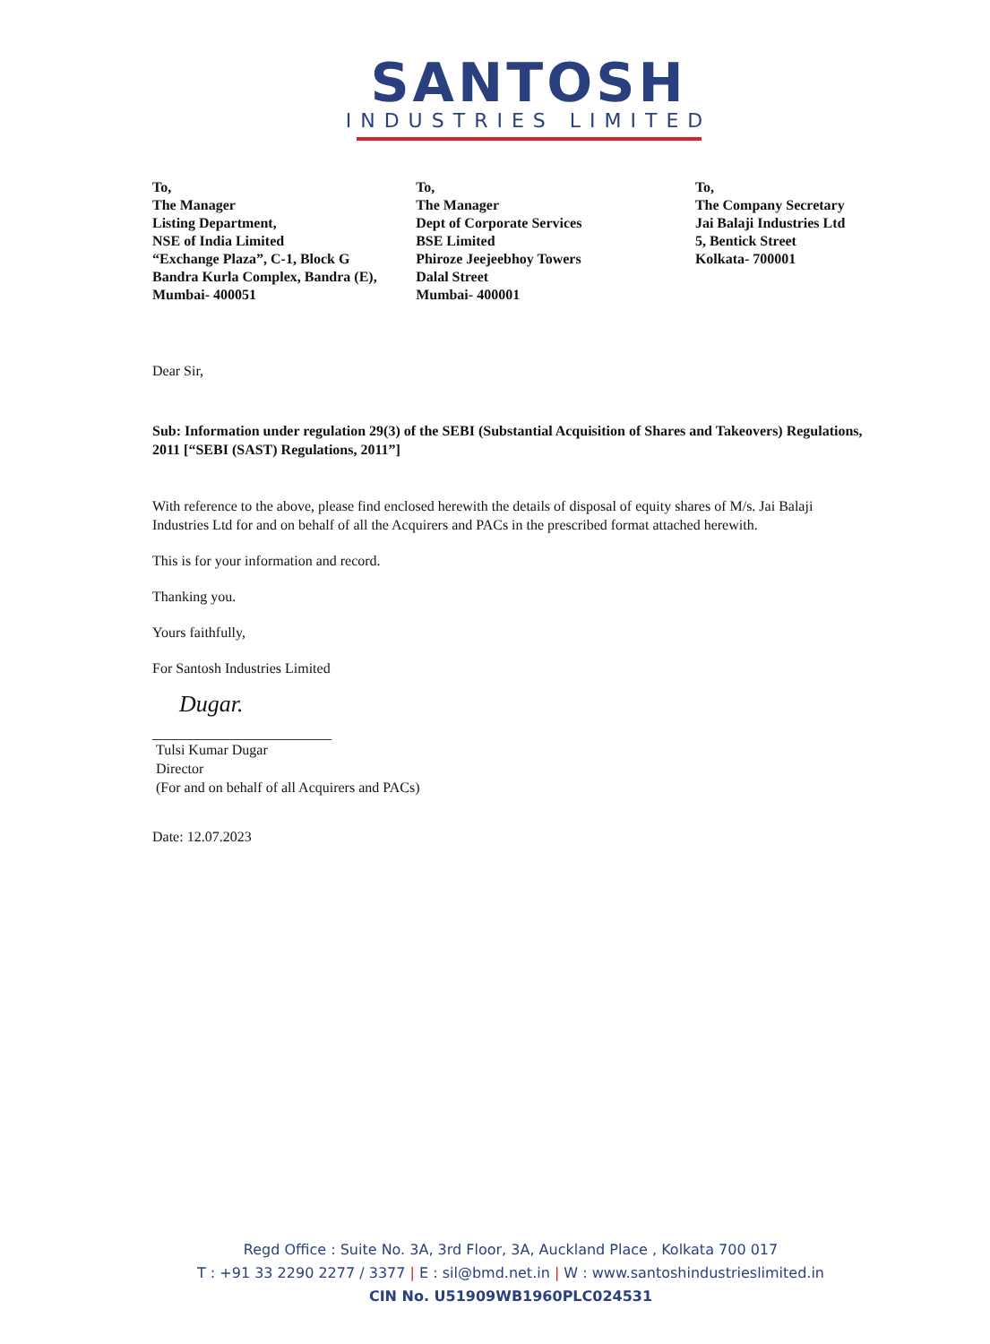SANTOSH
INDUSTRIES LIMITED
To,
The Manager
Listing Department,
NSE of India Limited
“Exchange Plaza”, C-1, Block G
Bandra Kurla Complex, Bandra (E),
Mumbai- 400051
To,
The Manager
Dept of Corporate Services
BSE Limited
Phiroze Jeejeebhoy Towers
Dalal Street
Mumbai- 400001
To,
The Company Secretary
Jai Balaji Industries Ltd
5, Bentick Street
Kolkata- 700001
Dear Sir,
Sub: Information under regulation 29(3) of the SEBI (Substantial Acquisition of Shares and Takeovers) Regulations, 2011 [“SEBI (SAST) Regulations, 2011”]
With reference to the above, please find enclosed herewith the details of disposal of equity shares of M/s. Jai Balaji Industries Ltd for and on behalf of all the Acquirers and PACs in the prescribed format attached herewith.
This is for your information and record.
Thanking you.
Yours faithfully,
For Santosh Industries Limited
Dugar.
Tulsi Kumar Dugar
Director
(For and on behalf of all Acquirers and PACs)
Date: 12.07.2023
Regd Office : Suite No. 3A, 3rd Floor, 3A, Auckland Place , Kolkata 700 017
T : +91 33 2290 2277 / 3377 | E : sil@bmd.net.in | W : www.santoshindustrieslimited.in
CIN No. U51909WB1960PLC024531